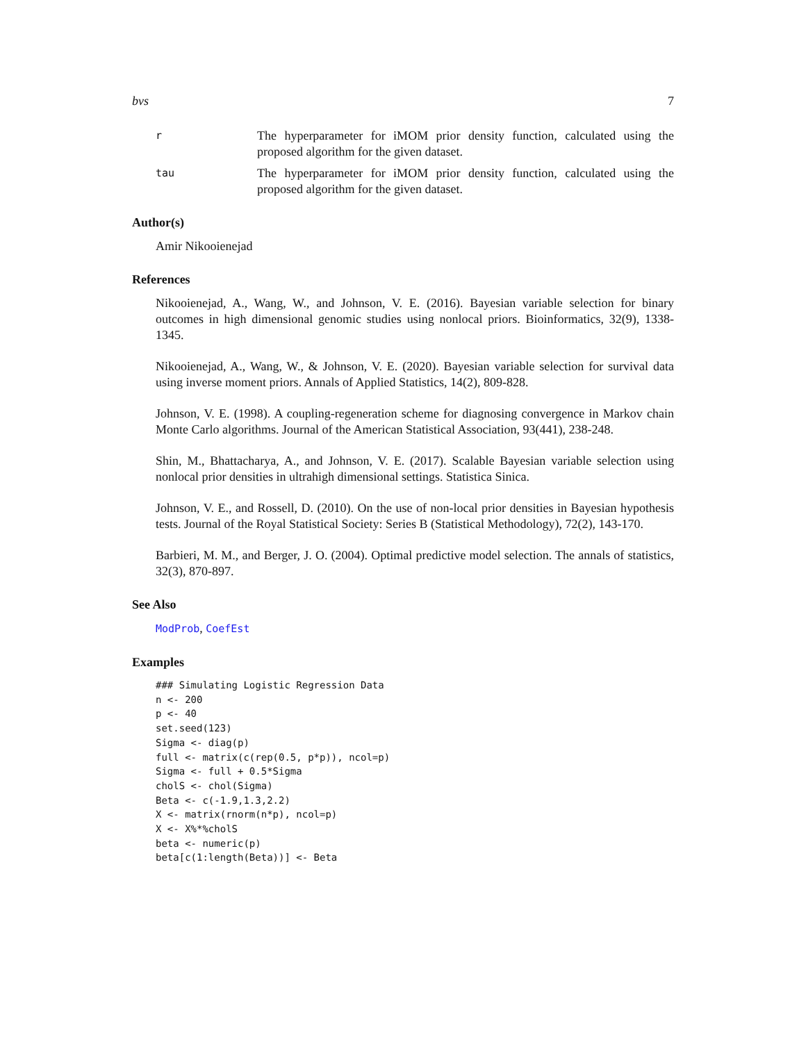bvs 7
r
The hyperparameter for iMOM prior density function, calculated using the proposed algorithm for the given dataset.
tau
The hyperparameter for iMOM prior density function, calculated using the proposed algorithm for the given dataset.
Author(s)
Amir Nikooienejad
References
Nikooienejad, A., Wang, W., and Johnson, V. E. (2016). Bayesian variable selection for binary outcomes in high dimensional genomic studies using nonlocal priors. Bioinformatics, 32(9), 1338-1345.
Nikooienejad, A., Wang, W., & Johnson, V. E. (2020). Bayesian variable selection for survival data using inverse moment priors. Annals of Applied Statistics, 14(2), 809-828.
Johnson, V. E. (1998). A coupling-regeneration scheme for diagnosing convergence in Markov chain Monte Carlo algorithms. Journal of the American Statistical Association, 93(441), 238-248.
Shin, M., Bhattacharya, A., and Johnson, V. E. (2017). Scalable Bayesian variable selection using nonlocal prior densities in ultrahigh dimensional settings. Statistica Sinica.
Johnson, V. E., and Rossell, D. (2010). On the use of non-local prior densities in Bayesian hypothesis tests. Journal of the Royal Statistical Society: Series B (Statistical Methodology), 72(2), 143-170.
Barbieri, M. M., and Berger, J. O. (2004). Optimal predictive model selection. The annals of statistics, 32(3), 870-897.
See Also
ModProb, CoefEst
Examples
### Simulating Logistic Regression Data
n <- 200
p <- 40
set.seed(123)
Sigma <- diag(p)
full <- matrix(c(rep(0.5, p*p)), ncol=p)
Sigma <- full + 0.5*Sigma
cholS <- chol(Sigma)
Beta <- c(-1.9,1.3,2.2)
X <- matrix(rnorm(n*p), ncol=p)
X <- X%*%cholS
beta <- numeric(p)
beta[c(1:length(Beta))] <- Beta